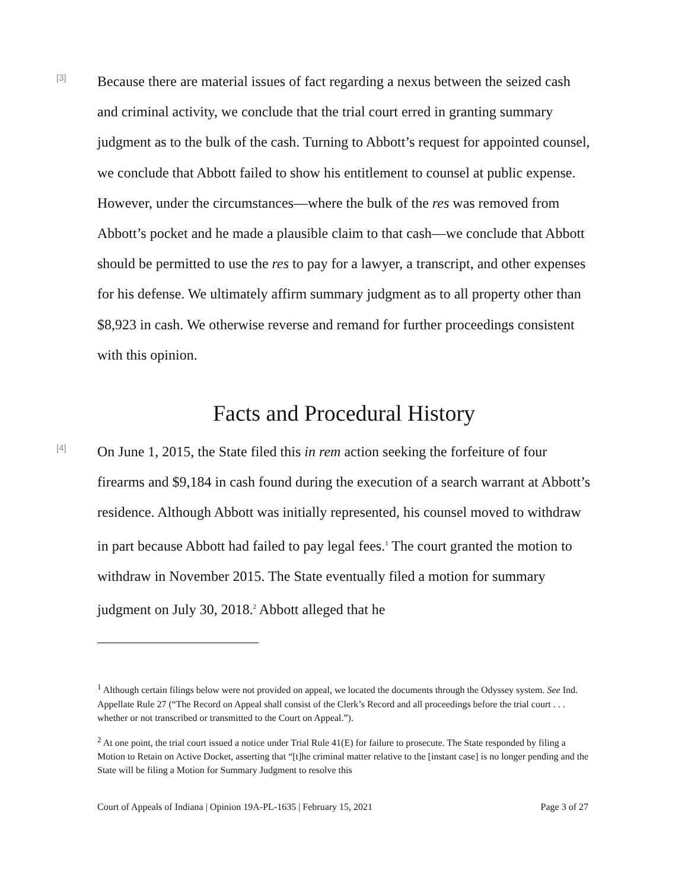[3]
Because there are material issues of fact regarding a nexus between the seized cash and criminal activity, we conclude that the trial court erred in granting summary judgment as to the bulk of the cash. Turning to Abbott’s request for appointed counsel, we conclude that Abbott failed to show his entitlement to counsel at public expense. However, under the circumstances—where the bulk of the res was removed from Abbott’s pocket and he made a plausible claim to that cash—we conclude that Abbott should be permitted to use the res to pay for a lawyer, a transcript, and other expenses for his defense. We ultimately affirm summary judgment as to all property other than $8,923 in cash. We otherwise reverse and remand for further proceedings consistent with this opinion.
Facts and Procedural History
[4]
On June 1, 2015, the State filed this in rem action seeking the forfeiture of four firearms and $9,184 in cash found during the execution of a search warrant at Abbott’s residence. Although Abbott was initially represented, his counsel moved to withdraw in part because Abbott had failed to pay legal fees.<sup>1</sup> The court granted the motion to withdraw in November 2015. The State eventually filed a motion for summary judgment on July 30, 2018.<sup>2</sup> Abbott alleged that he
<sup>1</sup> Although certain filings below were not provided on appeal, we located the documents through the Odyssey system. See Ind. Appellate Rule 27 (“The Record on Appeal shall consist of the Clerk’s Record and all proceedings before the trial court . . . whether or not transcribed or transmitted to the Court on Appeal.”).
<sup>2</sup> At one point, the trial court issued a notice under Trial Rule 41(E) for failure to prosecute. The State responded by filing a Motion to Retain on Active Docket, asserting that “[t]he criminal matter relative to the [instant case] is no longer pending and the State will be filing a Motion for Summary Judgment to resolve this
Court of Appeals of Indiana | Opinion 19A-PL-1635 | February 15, 2021 Page 3 of 27